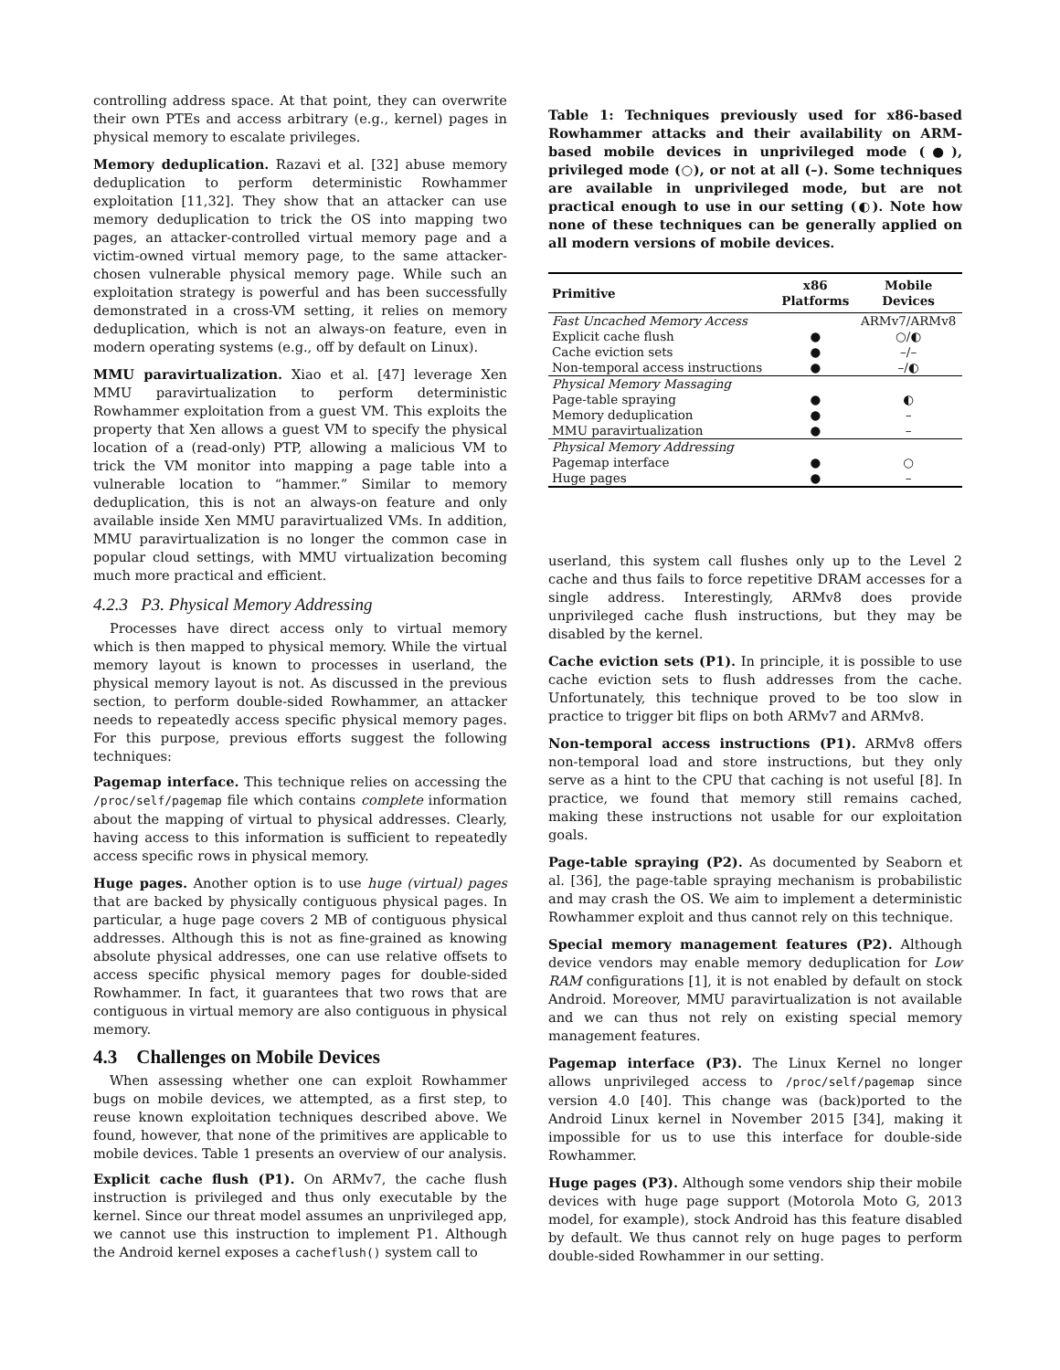controlling address space. At that point, they can overwrite their own PTEs and access arbitrary (e.g., kernel) pages in physical memory to escalate privileges.
Memory deduplication. Razavi et al. [32] abuse memory deduplication to perform deterministic Rowhammer exploitation [11,32]. They show that an attacker can use memory deduplication to trick the OS into mapping two pages, an attacker-controlled virtual memory page and a victim-owned virtual memory page, to the same attacker-chosen vulnerable physical memory page. While such an exploitation strategy is powerful and has been successfully demonstrated in a cross-VM setting, it relies on memory deduplication, which is not an always-on feature, even in modern operating systems (e.g., off by default on Linux).
MMU paravirtualization. Xiao et al. [47] leverage Xen MMU paravirtualization to perform deterministic Rowhammer exploitation from a guest VM. This exploits the property that Xen allows a guest VM to specify the physical location of a (read-only) PTP, allowing a malicious VM to trick the VM monitor into mapping a page table into a vulnerable location to “hammer.” Similar to memory deduplication, this is not an always-on feature and only available inside Xen MMU paravirtualized VMs. In addition, MMU paravirtualization is no longer the common case in popular cloud settings, with MMU virtualization becoming much more practical and efficient.
4.2.3 P3. Physical Memory Addressing
Processes have direct access only to virtual memory which is then mapped to physical memory. While the virtual memory layout is known to processes in userland, the physical memory layout is not. As discussed in the previous section, to perform double-sided Rowhammer, an attacker needs to repeatedly access specific physical memory pages. For this purpose, previous efforts suggest the following techniques:
Pagemap interface. This technique relies on accessing the /proc/self/pagemap file which contains complete information about the mapping of virtual to physical addresses. Clearly, having access to this information is sufficient to repeatedly access specific rows in physical memory.
Huge pages. Another option is to use huge (virtual) pages that are backed by physically contiguous physical pages. In particular, a huge page covers 2 MB of contiguous physical addresses. Although this is not as fine-grained as knowing absolute physical addresses, one can use relative offsets to access specific physical memory pages for double-sided Rowhammer. In fact, it guarantees that two rows that are contiguous in virtual memory are also contiguous in physical memory.
4.3 Challenges on Mobile Devices
When assessing whether one can exploit Rowhammer bugs on mobile devices, we attempted, as a first step, to reuse known exploitation techniques described above. We found, however, that none of the primitives are applicable to mobile devices. Table 1 presents an overview of our analysis.
Explicit cache flush (P1). On ARMv7, the cache flush instruction is privileged and thus only executable by the kernel. Since our threat model assumes an unprivileged app, we cannot use this instruction to implement P1. Although the Android kernel exposes a cacheflush() system call to
Table 1: Techniques previously used for x86-based Rowhammer attacks and their availability on ARM-based mobile devices in unprivileged mode (●), privileged mode (○), or not at all (–). Some techniques are available in unprivileged mode, but are not practical enough to use in our setting (◐). Note how none of these techniques can be generally applied on all modern versions of mobile devices.
| Primitive | x86 Platforms | Mobile Devices |
| --- | --- | --- |
| Fast Uncached Memory Access | | ARMv7/ARMv8 |
| Explicit cache flush | ● | ○/◐ |
| Cache eviction sets | ● | –/– |
| Non-temporal access instructions | ● | –/◐ |
| Physical Memory Massaging | | |
| Page-table spraying | ● | ◐ |
| Memory deduplication | ● | – |
| MMU paravirtualization | ● | – |
| Physical Memory Addressing | | |
| Pagemap interface | ● | ○ |
| Huge pages | ● | – |
userland, this system call flushes only up to the Level 2 cache and thus fails to force repetitive DRAM accesses for a single address. Interestingly, ARMv8 does provide unprivileged cache flush instructions, but they may be disabled by the kernel.
Cache eviction sets (P1). In principle, it is possible to use cache eviction sets to flush addresses from the cache. Unfortunately, this technique proved to be too slow in practice to trigger bit flips on both ARMv7 and ARMv8.
Non-temporal access instructions (P1). ARMv8 offers non-temporal load and store instructions, but they only serve as a hint to the CPU that caching is not useful [8]. In practice, we found that memory still remains cached, making these instructions not usable for our exploitation goals.
Page-table spraying (P2). As documented by Seaborn et al. [36], the page-table spraying mechanism is probabilistic and may crash the OS. We aim to implement a deterministic Rowhammer exploit and thus cannot rely on this technique.
Special memory management features (P2). Although device vendors may enable memory deduplication for Low RAM configurations [1], it is not enabled by default on stock Android. Moreover, MMU paravirtualization is not available and we can thus not rely on existing special memory management features.
Pagemap interface (P3). The Linux Kernel no longer allows unprivileged access to /proc/self/pagemap since version 4.0 [40]. This change was (back)ported to the Android Linux kernel in November 2015 [34], making it impossible for us to use this interface for double-side Rowhammer.
Huge pages (P3). Although some vendors ship their mobile devices with huge page support (Motorola Moto G, 2013 model, for example), stock Android has this feature disabled by default. We thus cannot rely on huge pages to perform double-sided Rowhammer in our setting.